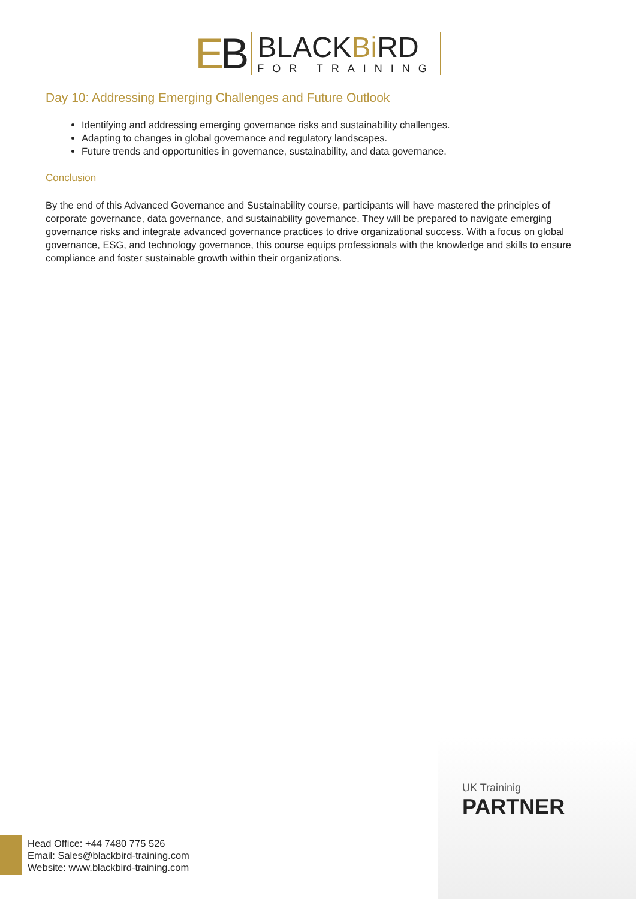EB
BLACKBi RD
FOR TRAINING
Day 10: Addressing Emerging Challenges and Future Outlook
Identifying and addressing emerging governance risks and sustainability challenges.
Adapting to changes in global governance and regulatory landscapes.
Future trends and opportunities in governance, sustainability, and data governance.
Conclusion
By the end of this Advanced Governance and Sustainability course, participants will have mastered the principles of corporate governance, data governance, and sustainability governance. They will be prepared to navigate emerging governance risks and integrate advanced governance practices to drive organizational success. With a focus on global governance, ESG, and technology governance, this course equips professionals with the knowledge and skills to ensure compliance and foster sustainable growth within their organizations.
UK Traininig
PARTNER
Head Office: +44 7480 775 526
Email: Sales@blackbird-training.com
Website: www.blackbird-training.com